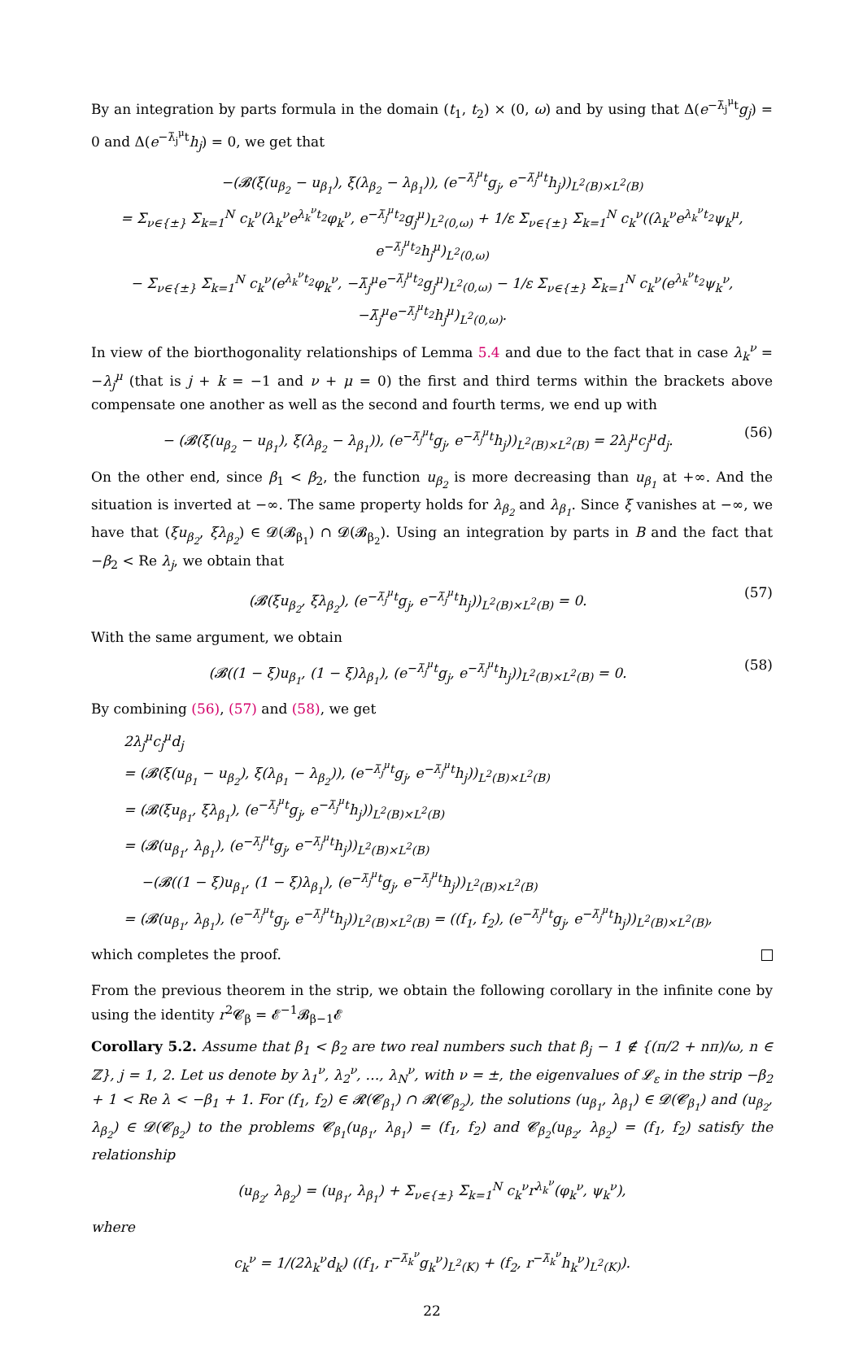By an integration by parts formula in the domain (t<sub>1</sub>, t<sub>2</sub>) × (0, ω) and by using that Δ(e<sup>−λ̄<sub>j</sub><sup>μ</sup>t</sup>g<sub>j</sub>) = 0 and Δ(e<sup>−λ̄<sub>j</sub><sup>μ</sup>t</sup>h<sub>j</sub>) = 0, we get that
−(𝓑(ξ(u<sub>β<sub>2</sub></sub> − u<sub>β<sub>1</sub></sub>), ξ(λ<sub>β<sub>2</sub></sub> − λ<sub>β<sub>1</sub></sub>)), (e<sup>−λ̄<sub>j</sub><sup>μ</sup>t</sup>g<sub>j</sub>, e<sup>−λ̄<sub>j</sub><sup>μ</sup>t</sup>h<sub>j</sub>))<sub>L<sup>2</sup>(B)×L<sup>2</sup>(B)</sub>
= Σ<sub>ν∈{±}</sub> Σ<sub>k=1</sub><sup>N</sup> c<sub>k</sub><sup>ν</sup>(λ<sub>k</sub><sup>ν</sup>e<sup>λ<sub>k</sub><sup>ν</sup>t<sub>2</sub></sup>φ<sub>k</sub><sup>ν</sup>, e<sup>−λ̄<sub>j</sub><sup>μ</sup>t<sub>2</sub></sup>g<sub>j</sub><sup>μ</sup>)<sub>L<sup>2</sup>(0,ω)</sub> + 1/ε Σ<sub>ν∈{±}</sub> Σ<sub>k=1</sub><sup>N</sup> c<sub>k</sub><sup>ν</sup>((λ<sub>k</sub><sup>ν</sup>e<sup>λ<sub>k</sub><sup>ν</sup>t<sub>2</sub></sup>ψ<sub>k</sub><sup>μ</sup>, e<sup>−λ̄<sub>j</sub><sup>μ</sup>t<sub>2</sub></sup>h<sub>j</sub><sup>μ</sup>)<sub>L<sup>2</sup>(0,ω)</sub>
− Σ<sub>ν∈{±}</sub> Σ<sub>k=1</sub><sup>N</sup> c<sub>k</sub><sup>ν</sup>(e<sup>λ<sub>k</sub><sup>ν</sup>t<sub>2</sub></sup>φ<sub>k</sub><sup>ν</sup>, −λ̄<sub>j</sub><sup>μ</sup>e<sup>−λ̄<sub>j</sub><sup>μ</sup>t<sub>2</sub></sup>g<sub>j</sub><sup>μ</sup>)<sub>L<sup>2</sup>(0,ω)</sub> − 1/ε Σ<sub>ν∈{±}</sub> Σ<sub>k=1</sub><sup>N</sup> c<sub>k</sub><sup>ν</sup>(e<sup>λ<sub>k</sub><sup>ν</sup>t<sub>2</sub></sup>ψ<sub>k</sub><sup>ν</sup>, −λ̄<sub>j</sub><sup>μ</sup>e<sup>−λ̄<sub>j</sub><sup>μ</sup>t<sub>2</sub></sup>h<sub>j</sub><sup>μ</sup>)<sub>L<sup>2</sup>(0,ω)</sub>.
In view of the biorthogonality relationships of Lemma 5.4 and due to the fact that in case λ<sub>k</sub><sup>ν</sup> = −λ<sub>j</sub><sup>μ</sup> (that is j + k = −1 and ν + μ = 0) the first and third terms within the brackets above compensate one another as well as the second and fourth terms, we end up with
− (𝓑(ξ(u<sub>β<sub>2</sub></sub> − u<sub>β<sub>1</sub></sub>), ξ(λ<sub>β<sub>2</sub></sub> − λ<sub>β<sub>1</sub></sub>)), (e<sup>−λ̄<sub>j</sub><sup>μ</sup>t</sup>g<sub>j</sub>, e<sup>−λ̄<sub>j</sub><sup>μ</sup>t</sup>h<sub>j</sub>))<sub>L<sup>2</sup>(B)×L<sup>2</sup>(B)</sub> = 2λ<sub>j</sub><sup>μ</sup>c<sub>j</sub><sup>μ</sup>d<sub>j</sub>.
(56)
On the other end, since β<sub>1</sub> < β<sub>2</sub>, the function u<sub>β<sub>2</sub></sub> is more decreasing than u<sub>β<sub>1</sub></sub> at +∞. And the situation is inverted at −∞. The same property holds for λ<sub>β<sub>2</sub></sub> and λ<sub>β<sub>1</sub></sub>. Since ξ vanishes at −∞, we have that (ξu<sub>β<sub>2</sub></sub>, ξλ<sub>β<sub>2</sub></sub>) ∈ 𝓓(𝓑<sub>β<sub>1</sub></sub>) ∩ 𝓓(𝓑<sub>β<sub>2</sub></sub>). Using an integration by parts in B and the fact that −β<sub>2</sub> < Re λ<sub>j</sub>, we obtain that
(𝓑(ξu<sub>β<sub>2</sub></sub>, ξλ<sub>β<sub>2</sub></sub>), (e<sup>−λ̄<sub>j</sub><sup>μ</sup>t</sup>g<sub>j</sub>, e<sup>−λ̄<sub>j</sub><sup>μ</sup>t</sup>h<sub>j</sub>))<sub>L<sup>2</sup>(B)×L<sup>2</sup>(B)</sub> = 0.
(57)
With the same argument, we obtain
(𝓑((1 − ξ)u<sub>β<sub>1</sub></sub>, (1 − ξ)λ<sub>β<sub>1</sub></sub>), (e<sup>−λ̄<sub>j</sub><sup>μ</sup>t</sup>g<sub>j</sub>, e<sup>−λ̄<sub>j</sub><sup>μ</sup>t</sup>h<sub>j</sub>))<sub>L<sup>2</sup>(B)×L<sup>2</sup>(B)</sub> = 0.
(58)
By combining (56), (57) and (58), we get
2λ<sub>j</sub><sup>μ</sup>c<sub>j</sub><sup>μ</sup>d<sub>j</sub>
= (𝓑(ξ(u<sub>β<sub>1</sub></sub> − u<sub>β<sub>2</sub></sub>), ξ(λ<sub>β<sub>1</sub></sub> − λ<sub>β<sub>2</sub></sub>)), (e<sup>−λ̄<sub>j</sub><sup>μ</sup>t</sup>g<sub>j</sub>, e<sup>−λ̄<sub>j</sub><sup>μ</sup>t</sup>h<sub>j</sub>))<sub>L<sup>2</sup>(B)×L<sup>2</sup>(B)</sub>
= (𝓑(ξu<sub>β<sub>1</sub></sub>, ξλ<sub>β<sub>1</sub></sub>), (e<sup>−λ̄<sub>j</sub><sup>μ</sup>t</sup>g<sub>j</sub>, e<sup>−λ̄<sub>j</sub><sup>μ</sup>t</sup>h<sub>j</sub>))<sub>L<sup>2</sup>(B)×L<sup>2</sup>(B)</sub>
= (𝓑(u<sub>β<sub>1</sub></sub>, λ<sub>β<sub>1</sub></sub>), (e<sup>−λ̄<sub>j</sub><sup>μ</sup>t</sup>g<sub>j</sub>, e<sup>−λ̄<sub>j</sub><sup>μ</sup>t</sup>h<sub>j</sub>))<sub>L<sup>2</sup>(B)×L<sup>2</sup>(B)</sub>
−(𝓑((1 − ξ)u<sub>β<sub>1</sub></sub>, (1 − ξ)λ<sub>β<sub>1</sub></sub>), (e<sup>−λ̄<sub>j</sub><sup>μ</sup>t</sup>g<sub>j</sub>, e<sup>−λ̄<sub>j</sub><sup>μ</sup>t</sup>h<sub>j</sub>))<sub>L<sup>2</sup>(B)×L<sup>2</sup>(B)</sub>
= (𝓑(u<sub>β<sub>1</sub></sub>, λ<sub>β<sub>1</sub></sub>), (e<sup>−λ̄<sub>j</sub><sup>μ</sup>t</sup>g<sub>j</sub>, e<sup>−λ̄<sub>j</sub><sup>μ</sup>t</sup>h<sub>j</sub>))<sub>L<sup>2</sup>(B)×L<sup>2</sup>(B)</sub> = ((f<sub>1</sub>, f<sub>2</sub>), (e<sup>−λ̄<sub>j</sub><sup>μ</sup>t</sup>g<sub>j</sub>, e<sup>−λ̄<sub>j</sub><sup>μ</sup>t</sup>h<sub>j</sub>))<sub>L<sup>2</sup>(B)×L<sup>2</sup>(B)</sub>,
which completes the proof.
From the previous theorem in the strip, we obtain the following corollary in the infinite cone by using the identity r<sup>2</sup>𝓒<sub>β</sub> = 𝓔<sup>−1</sup>𝓑<sub>β−1</sub>𝓔
Corollary 5.2. Assume that β<sub>1</sub> < β<sub>2</sub> are two real numbers such that β<sub>j</sub> − 1 ∉ {(π/2 + nπ)/ω, n ∈ ℤ}, j = 1, 2. Let us denote by λ<sub>1</sub><sup>ν</sup>, λ<sub>2</sub><sup>ν</sup>, …, λ<sub>N</sub><sup>ν</sup>, with ν = ±, the eigenvalues of 𝓛<sub>ε</sub> in the strip −β<sub>2</sub> + 1 < Re λ < −β<sub>1</sub> + 1. For (f<sub>1</sub>, f<sub>2</sub>) ∈ 𝓡(𝓒<sub>β<sub>1</sub></sub>) ∩ 𝓡(𝓒<sub>β<sub>2</sub></sub>), the solutions (u<sub>β<sub>1</sub></sub>, λ<sub>β<sub>1</sub></sub>) ∈ 𝓓(𝓒<sub>β<sub>1</sub></sub>) and (u<sub>β<sub>2</sub></sub>, λ<sub>β<sub>2</sub></sub>) ∈ 𝓓(𝓒<sub>β<sub>2</sub></sub>) to the problems 𝓒<sub>β<sub>1</sub></sub>(u<sub>β<sub>1</sub></sub>, λ<sub>β<sub>1</sub></sub>) = (f<sub>1</sub>, f<sub>2</sub>) and 𝓒<sub>β<sub>2</sub></sub>(u<sub>β<sub>2</sub></sub>, λ<sub>β<sub>2</sub></sub>) = (f<sub>1</sub>, f<sub>2</sub>) satisfy the relationship
(u<sub>β<sub>2</sub></sub>, λ<sub>β<sub>2</sub></sub>) = (u<sub>β<sub>1</sub></sub>, λ<sub>β<sub>1</sub></sub>) + Σ<sub>ν∈{±}</sub> Σ<sub>k=1</sub><sup>N</sup> c<sub>k</sub><sup>ν</sup>r<sup>λ<sub>k</sub><sup>ν</sup></sup>(φ<sub>k</sub><sup>ν</sup>, ψ<sub>k</sub><sup>ν</sup>),
where
c<sub>k</sub><sup>ν</sup> = 1/(2λ<sub>k</sub><sup>ν</sup>d<sub>k</sub>) ((f<sub>1</sub>, r<sup>−λ̄<sub>k</sub><sup>ν</sup></sup>g<sub>k</sub><sup>ν</sup>)<sub>L<sup>2</sup>(K)</sub> + (f<sub>2</sub>, r<sup>−λ̄<sub>k</sub><sup>ν</sup></sup>h<sub>k</sub><sup>ν</sup>)<sub>L<sup>2</sup>(K)</sub>).
22